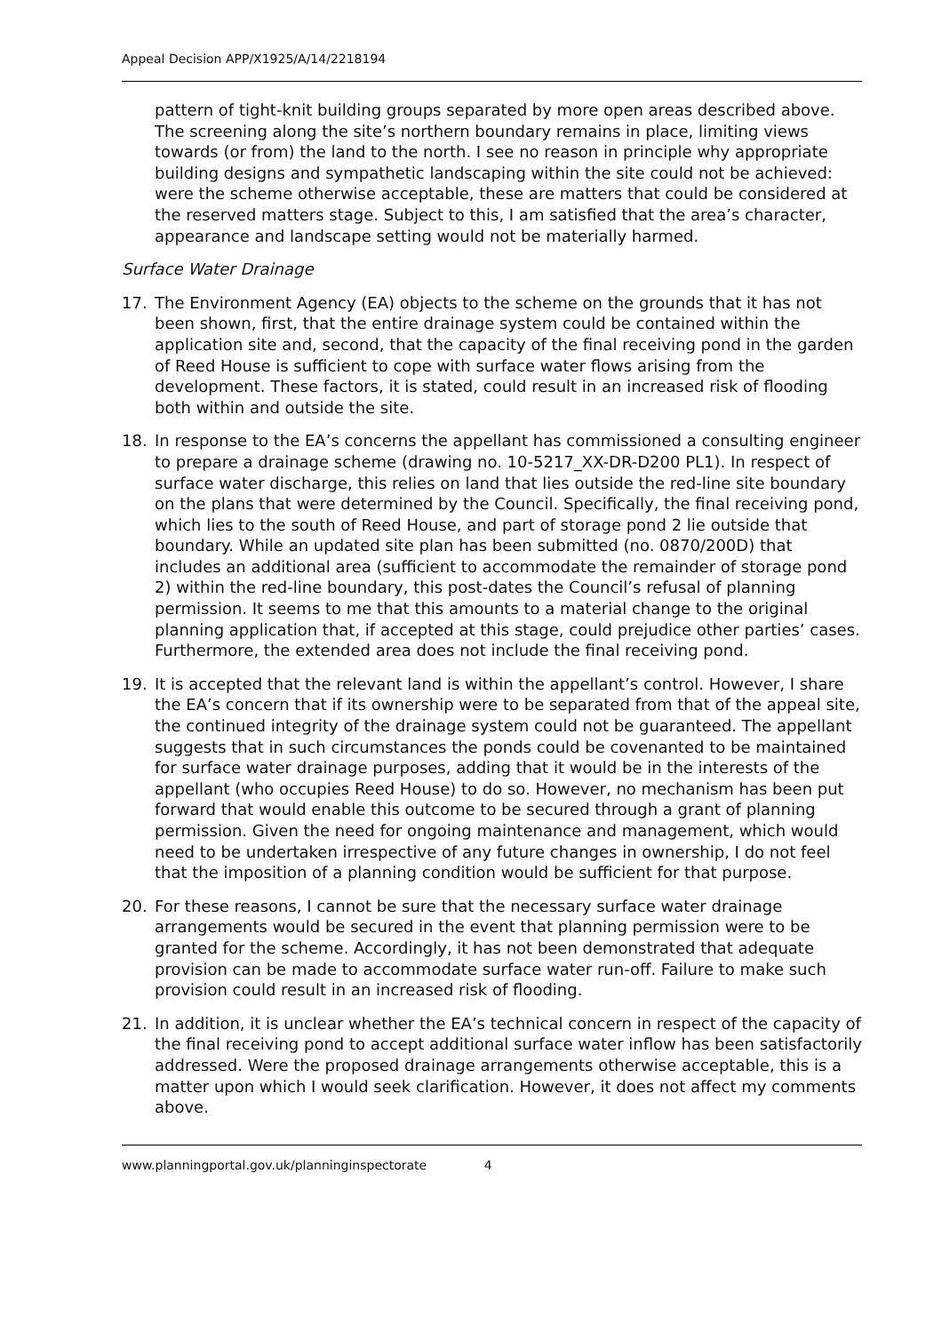Appeal Decision APP/X1925/A/14/2218194
pattern of tight-knit building groups separated by more open areas described above. The screening along the site’s northern boundary remains in place, limiting views towards (or from) the land to the north. I see no reason in principle why appropriate building designs and sympathetic landscaping within the site could not be achieved: were the scheme otherwise acceptable, these are matters that could be considered at the reserved matters stage. Subject to this, I am satisfied that the area’s character, appearance and landscape setting would not be materially harmed.
Surface Water Drainage
17. The Environment Agency (EA) objects to the scheme on the grounds that it has not been shown, first, that the entire drainage system could be contained within the application site and, second, that the capacity of the final receiving pond in the garden of Reed House is sufficient to cope with surface water flows arising from the development. These factors, it is stated, could result in an increased risk of flooding both within and outside the site.
18. In response to the EA’s concerns the appellant has commissioned a consulting engineer to prepare a drainage scheme (drawing no. 10-5217_XX-DR-D200 PL1). In respect of surface water discharge, this relies on land that lies outside the red-line site boundary on the plans that were determined by the Council. Specifically, the final receiving pond, which lies to the south of Reed House, and part of storage pond 2 lie outside that boundary. While an updated site plan has been submitted (no. 0870/200D) that includes an additional area (sufficient to accommodate the remainder of storage pond 2) within the red-line boundary, this post-dates the Council’s refusal of planning permission. It seems to me that this amounts to a material change to the original planning application that, if accepted at this stage, could prejudice other parties’ cases. Furthermore, the extended area does not include the final receiving pond.
19. It is accepted that the relevant land is within the appellant’s control. However, I share the EA’s concern that if its ownership were to be separated from that of the appeal site, the continued integrity of the drainage system could not be guaranteed. The appellant suggests that in such circumstances the ponds could be covenanted to be maintained for surface water drainage purposes, adding that it would be in the interests of the appellant (who occupies Reed House) to do so. However, no mechanism has been put forward that would enable this outcome to be secured through a grant of planning permission. Given the need for ongoing maintenance and management, which would need to be undertaken irrespective of any future changes in ownership, I do not feel that the imposition of a planning condition would be sufficient for that purpose.
20. For these reasons, I cannot be sure that the necessary surface water drainage arrangements would be secured in the event that planning permission were to be granted for the scheme. Accordingly, it has not been demonstrated that adequate provision can be made to accommodate surface water run-off. Failure to make such provision could result in an increased risk of flooding.
21. In addition, it is unclear whether the EA’s technical concern in respect of the capacity of the final receiving pond to accept additional surface water inflow has been satisfactorily addressed. Were the proposed drainage arrangements otherwise acceptable, this is a matter upon which I would seek clarification. However, it does not affect my comments above.
www.planningportal.gov.uk/planninginspectorate 4